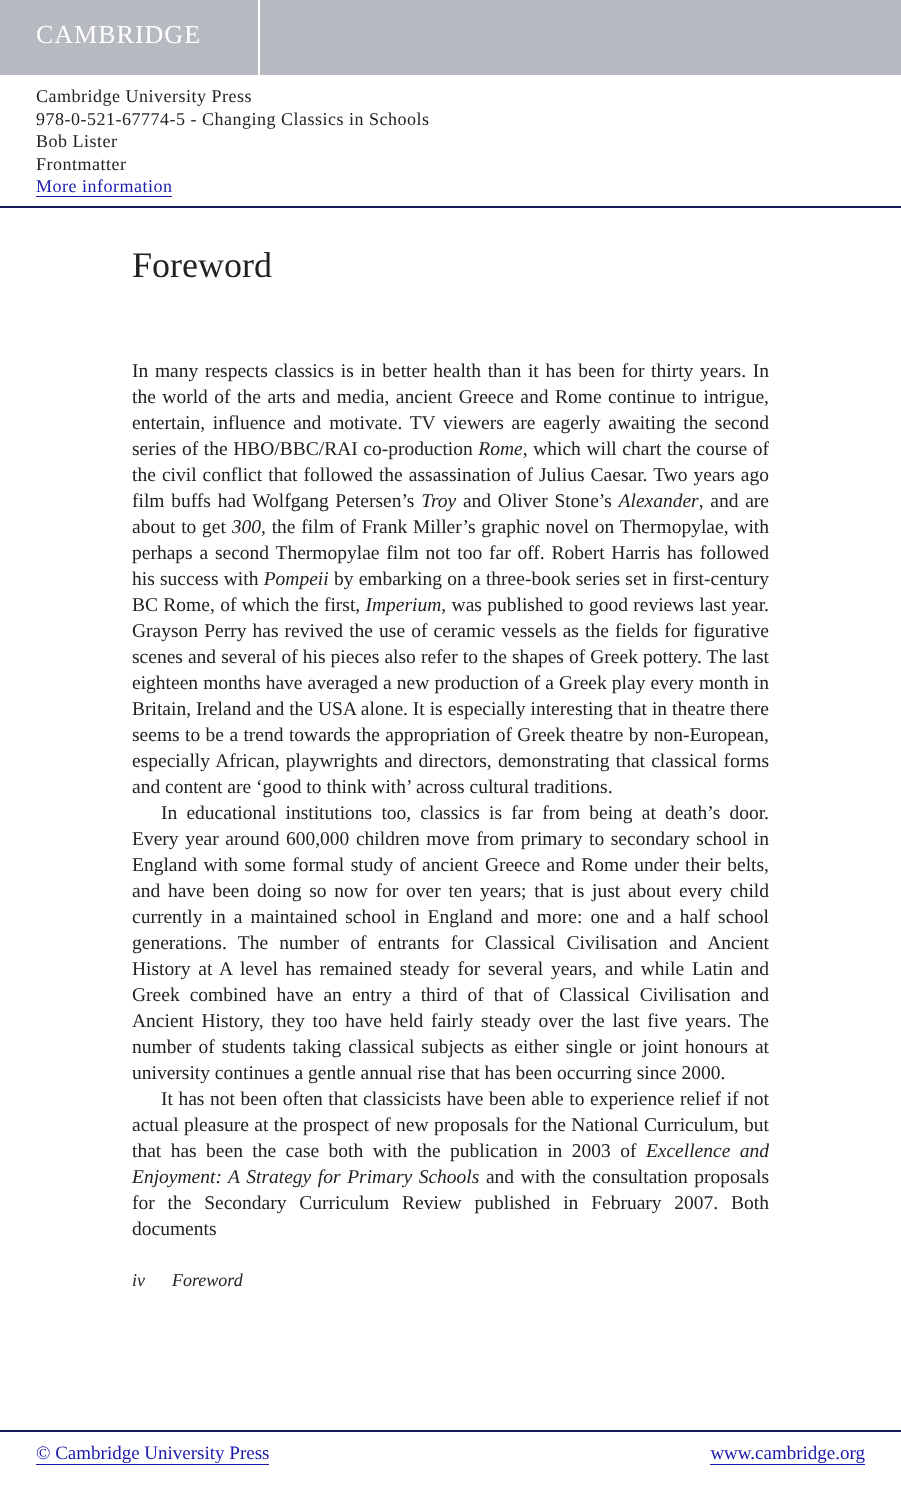CAMBRIDGE
Cambridge University Press
978-0-521-67774-5 - Changing Classics in Schools
Bob Lister
Frontmatter
More information
Foreword
In many respects classics is in better health than it has been for thirty years. In the world of the arts and media, ancient Greece and Rome continue to intrigue, entertain, influence and motivate. TV viewers are eagerly awaiting the second series of the HBO/BBC/RAI co-production Rome, which will chart the course of the civil conflict that followed the assassination of Julius Caesar. Two years ago film buffs had Wolfgang Petersen’s Troy and Oliver Stone’s Alexander, and are about to get 300, the film of Frank Miller’s graphic novel on Thermopylae, with perhaps a second Thermopylae film not too far off. Robert Harris has followed his success with Pompeii by embarking on a three-book series set in first-century BC Rome, of which the first, Imperium, was published to good reviews last year. Grayson Perry has revived the use of ceramic vessels as the fields for figurative scenes and several of his pieces also refer to the shapes of Greek pottery. The last eighteen months have averaged a new production of a Greek play every month in Britain, Ireland and the USA alone. It is especially interesting that in theatre there seems to be a trend towards the appropriation of Greek theatre by non-European, especially African, playwrights and directors, demonstrating that classical forms and content are ‘good to think with’ across cultural traditions.
In educational institutions too, classics is far from being at death’s door. Every year around 600,000 children move from primary to secondary school in England with some formal study of ancient Greece and Rome under their belts, and have been doing so now for over ten years; that is just about every child currently in a maintained school in England and more: one and a half school generations. The number of entrants for Classical Civilisation and Ancient History at A level has remained steady for several years, and while Latin and Greek combined have an entry a third of that of Classical Civilisation and Ancient History, they too have held fairly steady over the last five years. The number of students taking classical subjects as either single or joint honours at university continues a gentle annual rise that has been occurring since 2000.
It has not been often that classicists have been able to experience relief if not actual pleasure at the prospect of new proposals for the National Curriculum, but that has been the case both with the publication in 2003 of Excellence and Enjoyment: A Strategy for Primary Schools and with the consultation proposals for the Secondary Curriculum Review published in February 2007. Both documents
iv Foreword
© Cambridge University Press www.cambridge.org